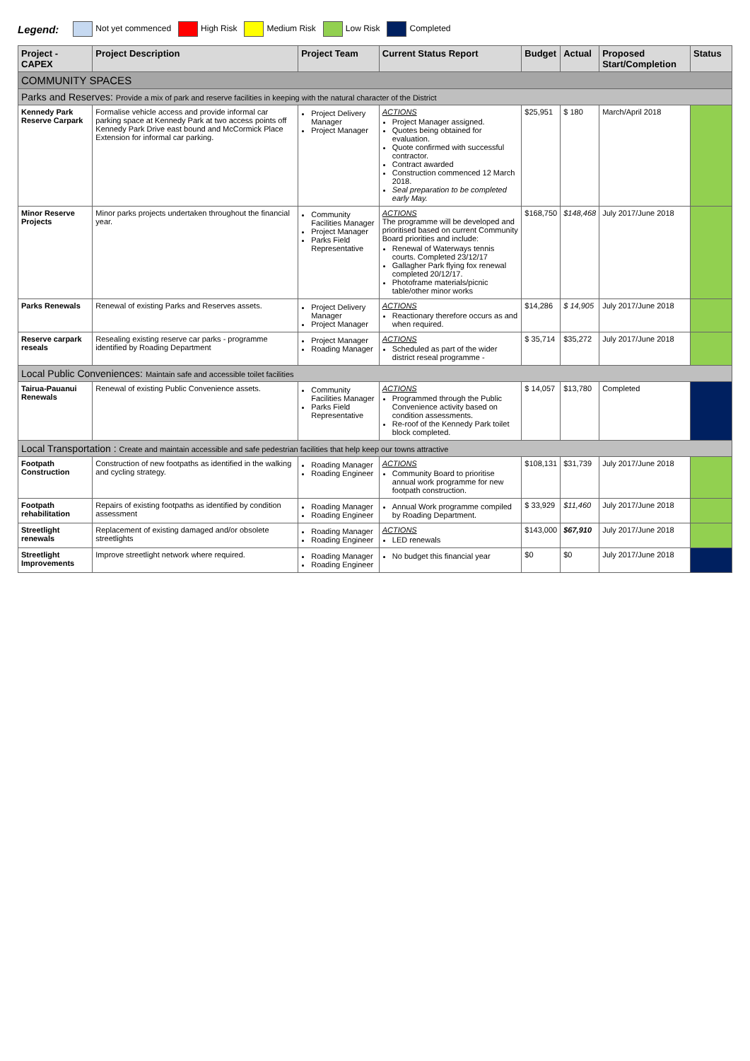Legend: Not yet commenced High Risk Medium Risk Low Risk Completed
| Project - CAPEX | Project Description | Project Team | Current Status Report | Budget | Actual | Proposed Start/Completion | Status |
| --- | --- | --- | --- | --- | --- | --- | --- |
| COMMUNITY SPACES | | | | | | | |
| Parks and Reserves: Provide a mix of park and reserve facilities in keeping with the natural character of the District | | | | | | | |
| Kennedy Park Reserve Carpark | Formalise vehicle access and provide informal car parking space at Kennedy Park at two access points off Kennedy Park Drive east bound and McCormick Place Extension for informal car parking. | Project Delivery Manager Project Manager | ACTIONS Project Manager assigned. Quotes being obtained for evaluation. Quote confirmed with successful contractor. Contract awarded Construction commenced 12 March 2018. Seal preparation to be completed early May. | $25,951 | $ 180 | March/April 2018 | |
| Minor Reserve Projects | Minor parks projects undertaken throughout the financial year. | Community Facilities Manager Project Manager Parks Field Representative | ACTIONS The programme will be developed and prioritised based on current Community Board priorities and include: Renewal of Waterways tennis courts. Completed 23/12/17 Gallagher Park flying fox renewal completed 20/12/17. Photoframe materials/picnic table/other minor works | $168,750 | $148,468 | July 2017/June 2018 | |
| Parks Renewals | Renewal of existing Parks and Reserves assets. | Project Delivery Manager Project Manager | ACTIONS Reactionary therefore occurs as and when required. | $14,286 | $ 14,905 | July 2017/June 2018 | |
| Reserve carpark reseals | Resealing existing reserve car parks - programme identified by Roading Department | Project Manager Roading Manager | ACTIONS Scheduled as part of the wider district reseal programme - | $ 35,714 | $35,272 | July 2017/June 2018 | |
| Local Public Conveniences: Maintain safe and accessible toilet facilities | | | | | | | |
| Tairua-Pauanui Renewals | Renewal of existing Public Convenience assets. | Community Facilities Manager Parks Field Representative | ACTIONS Programmed through the Public Convenience activity based on condition assessments. Re-roof of the Kennedy Park toilet block completed. | $ 14,057 | $13,780 | Completed | |
| Local Transportation : Create and maintain accessible and safe pedestrian facilities that help keep our towns attractive | | | | | | | |
| Footpath Construction | Construction of new footpaths as identified in the walking and cycling strategy. | Roading Manager Roading Engineer | ACTIONS Community Board to prioritise annual work programme for new footpath construction. | $108,131 | $31,739 | July 2017/June 2018 | |
| Footpath rehabilitation | Repairs of existing footpaths as identified by condition assessment | Roading Manager Roading Engineer | Annual Work programme compiled by Roading Department. | $ 33,929 | $11,460 | July 2017/June 2018 | |
| Streetlight renewals | Replacement of existing damaged and/or obsolete streetlights | Roading Manager Roading Engineer | ACTIONS LED renewals | $143,000 | $67,910 | July 2017/June 2018 | |
| Streetlight Improvements | Improve streetlight network where required. | Roading Manager Roading Engineer | No budget this financial year | $0 | $0 | July 2017/June 2018 | |